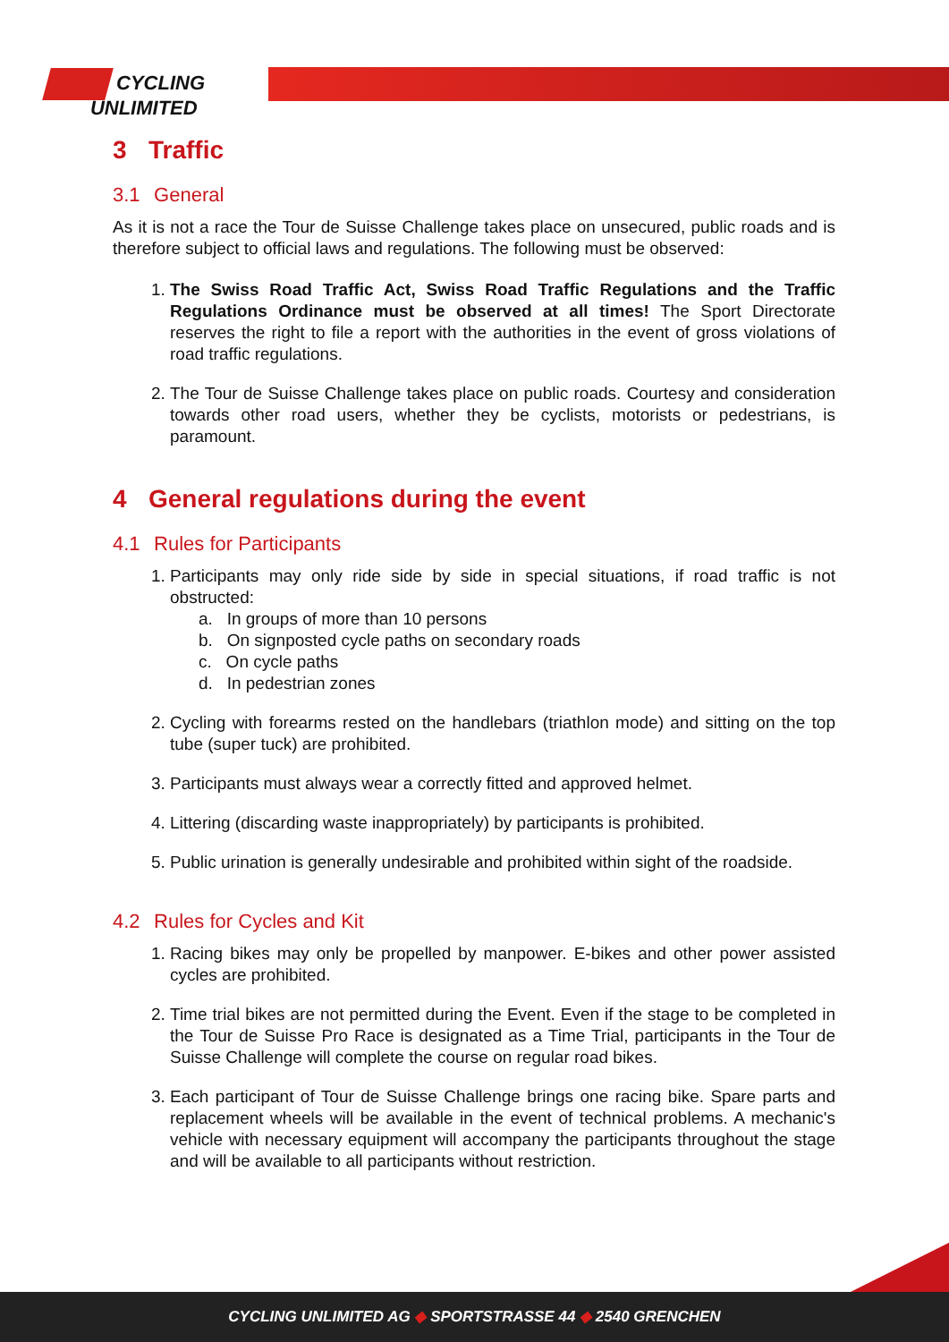CYCLING
UNLIMITED
3 Traffic
3.1 General
As it is not a race the Tour de Suisse Challenge takes place on unsecured, public roads and is therefore subject to official laws and regulations. The following must be observed:
1. The Swiss Road Traffic Act, Swiss Road Traffic Regulations and the Traffic Regulations Ordinance must be observed at all times! The Sport Directorate reserves the right to file a report with the authorities in the event of gross violations of road traffic regulations.
2. The Tour de Suisse Challenge takes place on public roads. Courtesy and consideration towards other road users, whether they be cyclists, motorists or pedestrians, is paramount.
4 General regulations during the event
4.1 Rules for Participants
1. Participants may only ride side by side in special situations, if road traffic is not obstructed:
a. In groups of more than 10 persons
b. On signposted cycle paths on secondary roads
c. On cycle paths
d. In pedestrian zones
2. Cycling with forearms rested on the handlebars (triathlon mode) and sitting on the top tube (super tuck) are prohibited.
3. Participants must always wear a correctly fitted and approved helmet.
4. Littering (discarding waste inappropriately) by participants is prohibited.
5. Public urination is generally undesirable and prohibited within sight of the roadside.
4.2 Rules for Cycles and Kit
1. Racing bikes may only be propelled by manpower. E-bikes and other power assisted cycles are prohibited.
2. Time trial bikes are not permitted during the Event. Even if the stage to be completed in the Tour de Suisse Pro Race is designated as a Time Trial, participants in the Tour de Suisse Challenge will complete the course on regular road bikes.
3. Each participant of Tour de Suisse Challenge brings one racing bike. Spare parts and replacement wheels will be available in the event of technical problems. A mechanic's vehicle with necessary equipment will accompany the participants throughout the stage and will be available to all participants without restriction.
CYCLING UNLIMITED AG ◆ SPORTSTRASSE 44 ◆ 2540 GRENCHEN